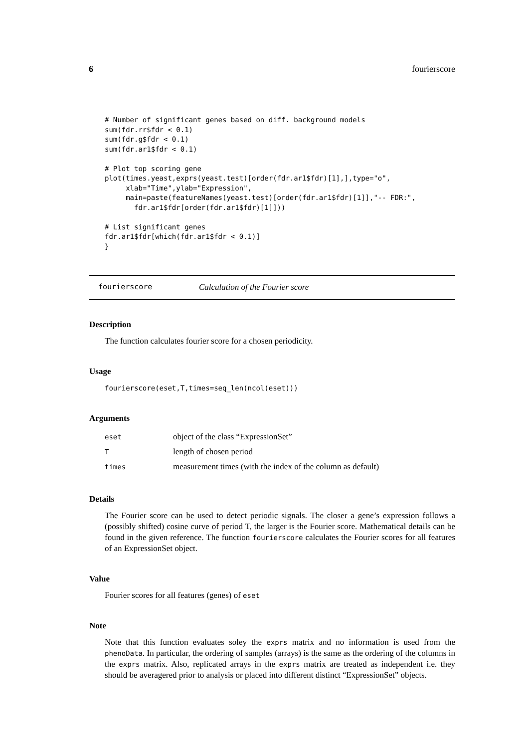6 fourierscore
# Number of significant genes based on diff. background models
sum(fdr.rr$fdr < 0.1)
sum(fdr.g$fdr < 0.1)
sum(fdr.ar1$fdr < 0.1)

# Plot top scoring gene
plot(times.yeast,exprs(yeast.test)[order(fdr.ar1$fdr)[1],],type="o",
     xlab="Time",ylab="Expression",
     main=paste(featureNames(yeast.test)[order(fdr.ar1$fdr)[1]],"-- FDR:",
       fdr.ar1$fdr[order(fdr.ar1$fdr)[1]]))

# List significant genes
fdr.ar1$fdr[which(fdr.ar1$fdr < 0.1)]
}
fourierscore Calculation of the Fourier score
Description
The function calculates fourier score for a chosen periodicity.
Usage
fourierscore(eset,T,times=seq_len(ncol(eset)))
Arguments
| eset | object of the class “ExpressionSet” |
| T | length of chosen period |
| times | measurement times (with the index of the column as default) |
Details
The Fourier score can be used to detect periodic signals. The closer a gene’s expression follows a (possibly shifted) cosine curve of period T, the larger is the Fourier score. Mathematical details can be found in the given reference. The function fourierscore calculates the Fourier scores for all features of an ExpressionSet object.
Value
Fourier scores for all features (genes) of eset
Note
Note that this function evaluates soley the exprs matrix and no information is used from the phenoData. In particular, the ordering of samples (arrays) is the same as the ordering of the columns in the exprs matrix. Also, replicated arrays in the exprs matrix are treated as independent i.e. they should be averagered prior to analysis or placed into different distinct “ExpressionSet” objects.